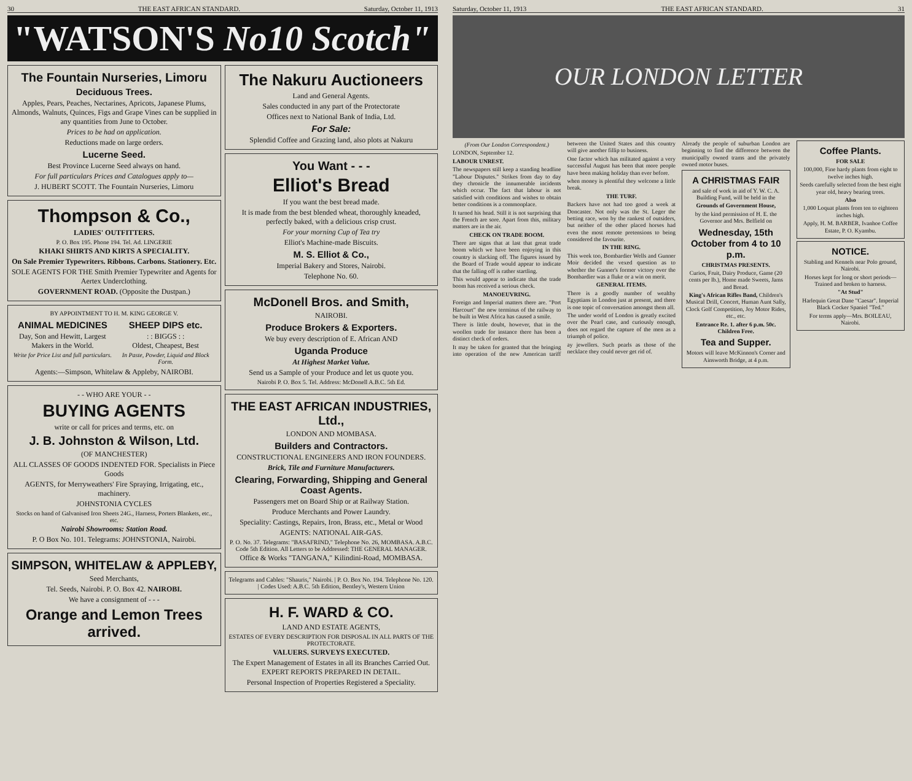30 THE EAST AFRICAN STANDARD. Saturday, October 11, 1913
"WATSON'S No10 Scotch"
The Fountain Nurseries, Limoru
Deciduous Trees.
Apples, Pears, Peaches, Nectarines, Apricots, Japanese Plums, Almonds, Walnuts, Quinces, Figs and Grape Vines can be supplied in any quantities from June to October.
Prices to be had on application.
Reductions made on large orders.
Lucerne Seed.
Best Province Lucerne Seed always on hand.
For full particulars Prices and Catalogues apply to—
J. HUBERT SCOTT. The Fountain Nurseries, Limoru
Thompson & Co.,
LADIES' OUTFITTERS.
P. O. Box 195. Phone 194. Tel. Ad. LINGERIE
KHAKI SHIRTS AND KIRTS A SPECIALITY.
On Sale Premier Typewriters. Ribbons. Carbons. Stationery. Etc.
SOLE AGENTS FOR THE Smith Premier Typewriter and Agents for Aertex Underclothing.
GOVERNMENT ROAD. (Opposite the Dustpan.)
BY APPOINTMENT TO H. M. KING GEORGE V.
ANIMAL MEDICINES
Day, Son and Hewitt, Largest Makers in the World.
Write for Price List and full particulars.
SHEEP DIPS etc.
: : BIGGS : :
Oldest, Cheapest, Best
In Paste, Powder, Liquid and Block Form.
Agents:—Simpson, Whitelaw & Appleby, NAIROBI.
- - WHO ARE YOUR - -
BUYING AGENTS
write or call for prices and terms, etc. on
J. B. Johnston & Wilson, Ltd.
(OF MANCHESTER)
ALL CLASSES OF GOODS INDENTED FOR. Specialists in Piece Goods
AGENTS, for Merryweathers' Fire Spraying, Irrigating, etc., machinery.
JOHNSTONIA CYCLES
Stocks on hand of Galvanised Iron Sheets 24G., Harness, Porters Blankets, etc., etc.
Nairobi Showrooms: Station Road.
P. O Box No. 101. Telegrams: JOHNSTONIA, Nairobi.
SIMPSON, WHITELAW & APPLEBY,
Seed Merchants,
Tel. Seeds, Nairobi. P. O. Box 42. NAIROBI.
We have a consignment of - - -
Orange and Lemon Trees arrived.
The Nakuru Auctioneers
Land and General Agents.
Sales conducted in any part of the Protectorate
Offices next to National Bank of India, Ltd.
For Sale:
Splendid Coffee and Grazing land, also plots at Nakuru
You Want - - -
Elliot's Bread
If you want the best bread made.
It is made from the best blended wheat, thoroughly kneaded, perfectly baked, with a delicious crisp crust.
For your morning Cup of Tea try
Elliot's Machine-made Biscuits.
M. S. Elliot & Co.,
Imperial Bakery and Stores, Nairobi.
Telephone No. 60.
McDonell Bros. and Smith,
NAIROBI.
Produce Brokers & Exporters.
We buy every description of E. African AND
Uganda Produce
At Highest Market Value.
Send us a Sample of your Produce and let us quote you.
Nairobi P. O. Box 5. Tel. Address: McDonell A.B.C. 5th Ed.
THE EAST AFRICAN INDUSTRIES, Ltd.,
LONDON AND MOMBASA.
Builders and Contractors.
CONSTRUCTIONAL ENGINEERS AND IRON FOUNDERS.
Brick, Tile and Furniture Manufacturers.
Clearing, Forwarding, Shipping and General Coast Agents.
Passengers met on Board Ship or at Railway Station.
Produce Merchants and Power Laundry.
Speciality: Castings, Repairs, Iron, Brass, etc., Metal or Wood
AGENTS: NATIONAL AIR-GAS.
P. O. No. 37. Telegrams: "BASAFRIND," Telephone No. 26, MOMBASA. A.B.C. Code 5th Edition. All Letters to be Addressed: THE GENERAL MANAGER.
Office & Works "TANGANA," Kilindini-Road, MOMBASA.
Telegrams and Cables: "Shauris," Nairobi. | P. O. Box No. 194. Telephone No. 120. | Codes Used: A.B.C. 5th Edition, Bentley's, Western Union
H. F. WARD & CO.
LAND AND ESTATE AGENTS,
ESTATES OF EVERY DESCRIPTION FOR DISPOSAL IN ALL PARTS OF THE PROTECTORATE.
VALUERS. SURVEYS EXECUTED.
The Expert Management of Estates in all its Branches Carried Out. EXPERT REPORTS PREPARED IN DETAIL.
Personal Inspection of Properties Registered a Speciality.
Saturday, October 11, 1913 THE EAST AFRICAN STANDARD. 31
OUR LONDON LETTER
(From Our London Correspondent.)
LONDON, September 12.
LABOUR UNREST.
The newspapers still keep a standing headline "Labour Disputes." Strikes from day to day they chronicle the innumerable incidents which occur. The fact that labour is not satisfied with conditions and wishes to obtain better conditions is a commonplace.
It turned his head. Still it is not surprising that the French are sore. Apart from this, military matters are in the air.
CHECK ON TRADE BOOM.
There are signs that at last that great trade boom which we have been enjoying in this country is slacking off. The figures issued by the Board of Trade would appear to indicate that the falling off is rather startling.
This would appear to indicate that the trade boom has received a serious check.
MANOEUVRING.
Foreign and Imperial matters there are. "Port Harcourt" the new terminus of the railway to be built in West Africa has caused a smile.
There is little doubt, however, that in the woollen trade for instance there has been a distinct check of orders.
It may be taken for granted that the bringing into operation of the new American tariff between the United States and this country will give another fillip to business.
One factor which has militated against a very successful August has been that more people have been making holiday than ever before.
when money is plentiful they welcome a little break.
THE TURF.
Backers have not had too good a week at Doncaster. Not only was the St. Leger the betting race, won by the rankest of outsiders, but neither of the other placed horses had even the most remote pretensions to being considered the favourite.
IN THE RING.
This week too, Bombardier Wells and Gunner Moir decided the vexed question as to whether the Gunner's former victory over the Bombardier was a fluke or a win on merit.
GENERAL ITEMS.
There is a goodly number of wealthy Egyptians in London just at present, and there is one topic of conversation amongst them all.
The under world of London is greatly excited over the Pearl case, and curiously enough, does not regard the capture of the men as a triumph of police.
ay jewellers. Such pearls as those of the necklace they could never get rid of.
Already the people of suburban London are beginning to find the difference between the municipally owned trams and the privately owned motor buses.
A CHRISTMAS FAIR
and sale of work in aid of Y. W. C. A. Building Fund, will be held in the
Grounds of Government House,
by the kind permission of H. E. the Governor and Mrs. Belfield on
Wednesday, 15th October from 4 to 10 p.m.
CHRISTMAS PRESENTS.
Curios, Fruit, Dairy Produce, Game (20 cents per lb.), Home made Sweets, Jams and Bread.
King's African Rifles Band, Children's Musical Drill, Concert, Human Aunt Sally, Clock Golf Competition, Joy Motor Rides, etc., etc.
Entrance Re. 1. after 6 p.m. 50c. Children Free.
Tea and Supper.
Motors will leave McKinnon's Corner and Ainsworth Bridge, at 4 p.m.
Coffee Plants.
FOR SALE
100,000, Fine hardy plants from eight to twelve inches high.
Seeds carefully selected from the best eight year old, heavy bearing trees.
Also
1,000 Loquat plants from ten to eighteen inches high.
Apply, H. M. BARBER, Ivanhoe Coffee Estate, P. O. Kyambu.
NOTICE.
Stabling and Kennels near Polo ground, Nairobi.
Horses kept for long or short periods—Trained and broken to harness.
"At Stud"
Harlequin Great Dane "Caesar". Imperial Black Cocker Spaniel "Ted."
For terms apply—Mrs. BOILEAU, Nairobi.